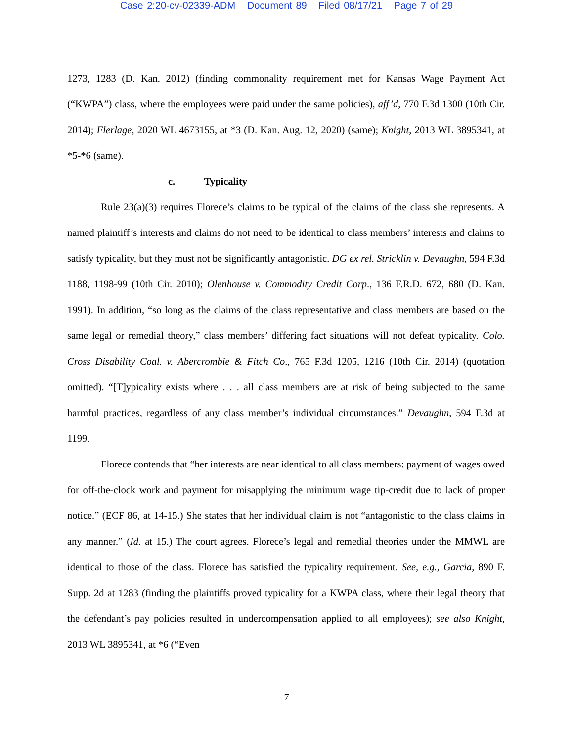Case 2:20-cv-02339-ADM Document 89 Filed 08/17/21 Page 7 of 29
1273, 1283 (D. Kan. 2012) (finding commonality requirement met for Kansas Wage Payment Act (“KWPA”) class, where the employees were paid under the same policies), aff’d, 770 F.3d 1300 (10th Cir. 2014); Flerlage, 2020 WL 4673155, at *3 (D. Kan. Aug. 12, 2020) (same); Knight, 2013 WL 3895341, at *5-*6 (same).
c. Typicality
Rule 23(a)(3) requires Florece’s claims to be typical of the claims of the class she represents. A named plaintiff’s interests and claims do not need to be identical to class members’ interests and claims to satisfy typicality, but they must not be significantly antagonistic. DG ex rel. Stricklin v. Devaughn, 594 F.3d 1188, 1198-99 (10th Cir. 2010); Olenhouse v. Commodity Credit Corp., 136 F.R.D. 672, 680 (D. Kan. 1991). In addition, “so long as the claims of the class representative and class members are based on the same legal or remedial theory,” class members’ differing fact situations will not defeat typicality. Colo. Cross Disability Coal. v. Abercrombie & Fitch Co., 765 F.3d 1205, 1216 (10th Cir. 2014) (quotation omitted). “[T]ypicality exists where . . . all class members are at risk of being subjected to the same harmful practices, regardless of any class member’s individual circumstances.” Devaughn, 594 F.3d at 1199.
Florece contends that “her interests are near identical to all class members: payment of wages owed for off-the-clock work and payment for misapplying the minimum wage tip-credit due to lack of proper notice.” (ECF 86, at 14-15.) She states that her individual claim is not “antagonistic to the class claims in any manner.” (Id. at 15.) The court agrees. Florece’s legal and remedial theories under the MMWL are identical to those of the class. Florece has satisfied the typicality requirement. See, e.g., Garcia, 890 F. Supp. 2d at 1283 (finding the plaintiffs proved typicality for a KWPA class, where their legal theory that the defendant’s pay policies resulted in undercompensation applied to all employees); see also Knight, 2013 WL 3895341, at *6 (“Even
7